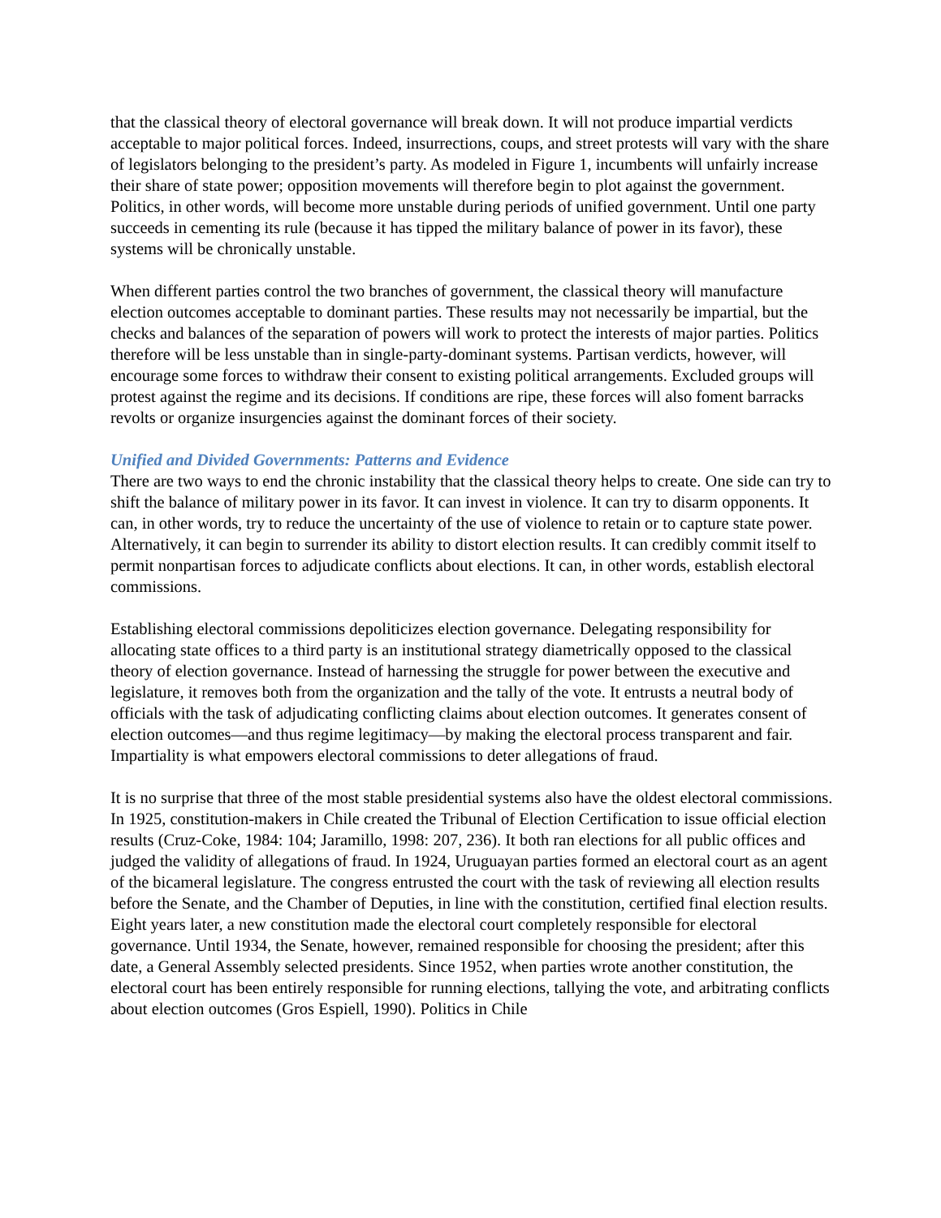that the classical theory of electoral governance will break down. It will not produce impartial verdicts acceptable to major political forces. Indeed, insurrections, coups, and street protests will vary with the share of legislators belonging to the president’s party. As modeled in Figure 1, incumbents will unfairly increase their share of state power; opposition movements will therefore begin to plot against the government. Politics, in other words, will become more unstable during periods of unified government. Until one party succeeds in cementing its rule (because it has tipped the military balance of power in its favor), these systems will be chronically unstable.
When different parties control the two branches of government, the classical theory will manufacture election outcomes acceptable to dominant parties. These results may not necessarily be impartial, but the checks and balances of the separation of powers will work to protect the interests of major parties. Politics therefore will be less unstable than in single-party-dominant systems. Partisan verdicts, however, will encourage some forces to withdraw their consent to existing political arrangements. Excluded groups will protest against the regime and its decisions. If conditions are ripe, these forces will also foment barracks revolts or organize insurgencies against the dominant forces of their society.
Unified and Divided Governments: Patterns and Evidence
There are two ways to end the chronic instability that the classical theory helps to create. One side can try to shift the balance of military power in its favor. It can invest in violence. It can try to disarm opponents. It can, in other words, try to reduce the uncertainty of the use of violence to retain or to capture state power. Alternatively, it can begin to surrender its ability to distort election results. It can credibly commit itself to permit nonpartisan forces to adjudicate conflicts about elections. It can, in other words, establish electoral commissions.
Establishing electoral commissions depoliticizes election governance. Delegating responsibility for allocating state offices to a third party is an institutional strategy diametrically opposed to the classical theory of election governance. Instead of harnessing the struggle for power between the executive and legislature, it removes both from the organization and the tally of the vote. It entrusts a neutral body of officials with the task of adjudicating conflicting claims about election outcomes. It generates consent of election outcomes—and thus regime legitimacy—by making the electoral process transparent and fair. Impartiality is what empowers electoral commissions to deter allegations of fraud.
It is no surprise that three of the most stable presidential systems also have the oldest electoral commissions. In 1925, constitution-makers in Chile created the Tribunal of Election Certification to issue official election results (Cruz-Coke, 1984: 104; Jaramillo, 1998: 207, 236). It both ran elections for all public offices and judged the validity of allegations of fraud. In 1924, Uruguayan parties formed an electoral court as an agent of the bicameral legislature. The congress entrusted the court with the task of reviewing all election results before the Senate, and the Chamber of Deputies, in line with the constitution, certified final election results. Eight years later, a new constitution made the electoral court completely responsible for electoral governance. Until 1934, the Senate, however, remained responsible for choosing the president; after this date, a General Assembly selected presidents. Since 1952, when parties wrote another constitution, the electoral court has been entirely responsible for running elections, tallying the vote, and arbitrating conflicts about election outcomes (Gros Espiell, 1990). Politics in Chile